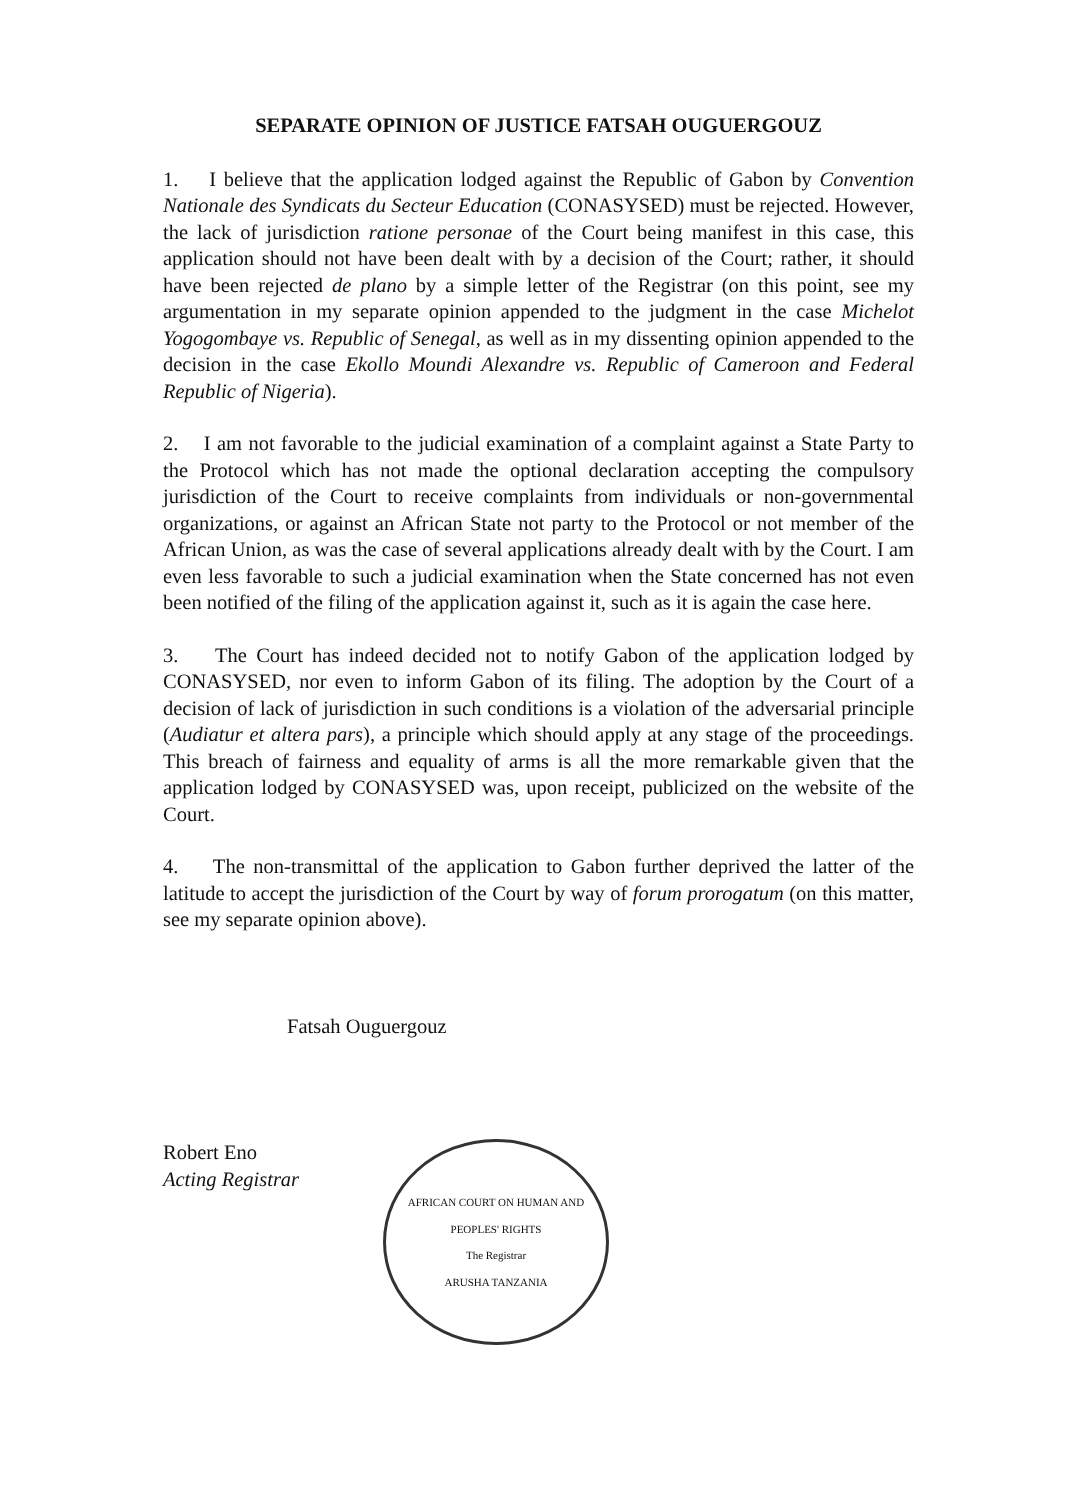SEPARATE OPINION OF JUSTICE FATSAH OUGUERGOUZ
1. I believe that the application lodged against the Republic of Gabon by Convention Nationale des Syndicats du Secteur Education (CONASYSED) must be rejected. However, the lack of jurisdiction ratione personae of the Court being manifest in this case, this application should not have been dealt with by a decision of the Court; rather, it should have been rejected de plano by a simple letter of the Registrar (on this point, see my argumentation in my separate opinion appended to the judgment in the case Michelot Yogogombaye vs. Republic of Senegal, as well as in my dissenting opinion appended to the decision in the case Ekollo Moundi Alexandre vs. Republic of Cameroon and Federal Republic of Nigeria).
2. I am not favorable to the judicial examination of a complaint against a State Party to the Protocol which has not made the optional declaration accepting the compulsory jurisdiction of the Court to receive complaints from individuals or non-governmental organizations, or against an African State not party to the Protocol or not member of the African Union, as was the case of several applications already dealt with by the Court. I am even less favorable to such a judicial examination when the State concerned has not even been notified of the filing of the application against it, such as it is again the case here.
3. The Court has indeed decided not to notify Gabon of the application lodged by CONASYSED, nor even to inform Gabon of its filing. The adoption by the Court of a decision of lack of jurisdiction in such conditions is a violation of the adversarial principle (Audiatur et altera pars), a principle which should apply at any stage of the proceedings. This breach of fairness and equality of arms is all the more remarkable given that the application lodged by CONASYSED was, upon receipt, publicized on the website of the Court.
4. The non-transmittal of the application to Gabon further deprived the latter of the latitude to accept the jurisdiction of the Court by way of forum prorogatum (on this matter, see my separate opinion above).
Fatsah Ouguergouz
Robert Eno
Acting Registrar
AFRICAN COURT ON HUMAN AND PEOPLES' RIGHTS
The Registrar
ARUSHA TANZANIA